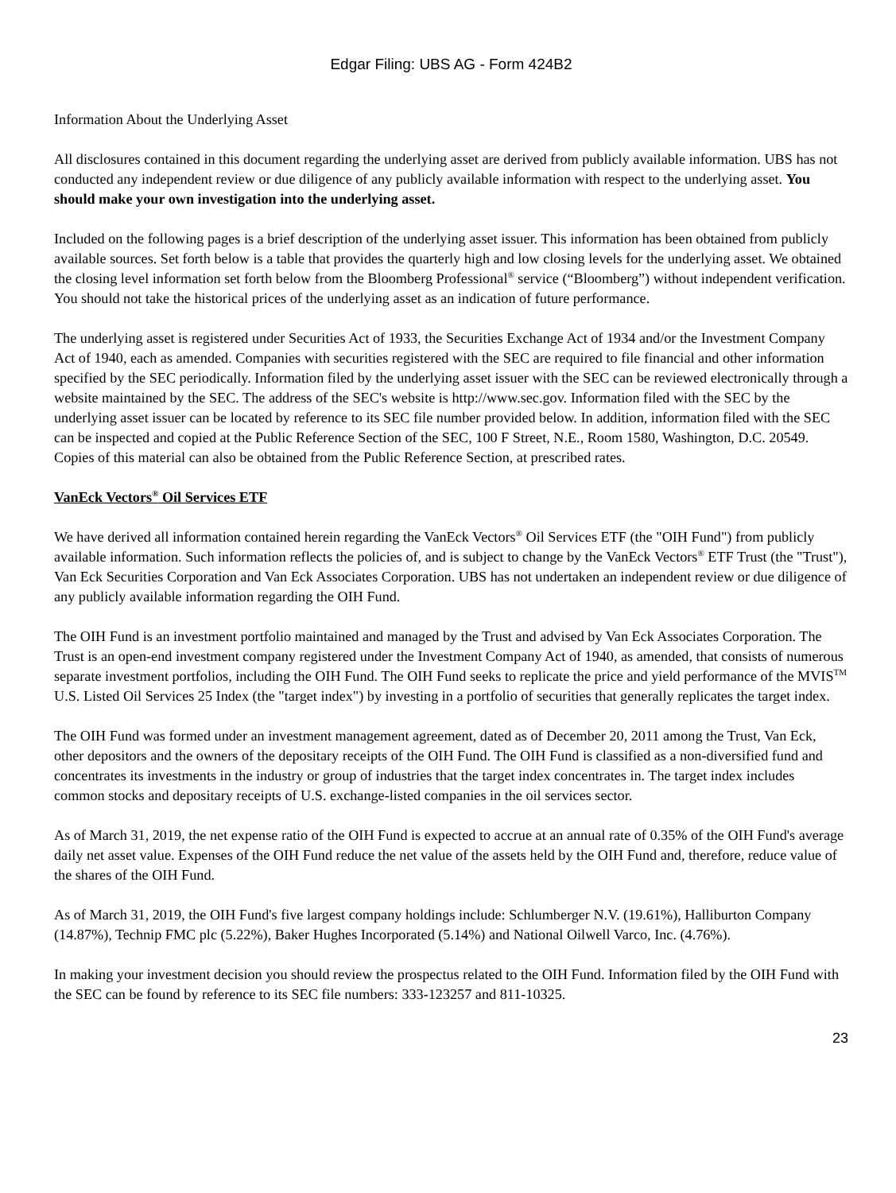Edgar Filing: UBS AG - Form 424B2
Information About the Underlying Asset
All disclosures contained in this document regarding the underlying asset are derived from publicly available information. UBS has not conducted any independent review or due diligence of any publicly available information with respect to the underlying asset. You should make your own investigation into the underlying asset.
Included on the following pages is a brief description of the underlying asset issuer. This information has been obtained from publicly available sources. Set forth below is a table that provides the quarterly high and low closing levels for the underlying asset. We obtained the closing level information set forth below from the Bloomberg Professional<sup>®</sup> service (“Bloomberg”) without independent verification. You should not take the historical prices of the underlying asset as an indication of future performance.
The underlying asset is registered under Securities Act of 1933, the Securities Exchange Act of 1934 and/or the Investment Company Act of 1940, each as amended. Companies with securities registered with the SEC are required to file financial and other information specified by the SEC periodically. Information filed by the underlying asset issuer with the SEC can be reviewed electronically through a website maintained by the SEC. The address of the SEC's website is http://www.sec.gov. Information filed with the SEC by the underlying asset issuer can be located by reference to its SEC file number provided below. In addition, information filed with the SEC can be inspected and copied at the Public Reference Section of the SEC, 100 F Street, N.E., Room 1580, Washington, D.C. 20549. Copies of this material can also be obtained from the Public Reference Section, at prescribed rates.
VanEck Vectors<sup>®</sup> Oil Services ETF
We have derived all information contained herein regarding the VanEck Vectors<sup>®</sup> Oil Services ETF (the "OIH Fund") from publicly available information. Such information reflects the policies of, and is subject to change by the VanEck Vectors<sup>®</sup> ETF Trust (the "Trust"), Van Eck Securities Corporation and Van Eck Associates Corporation. UBS has not undertaken an independent review or due diligence of any publicly available information regarding the OIH Fund.
The OIH Fund is an investment portfolio maintained and managed by the Trust and advised by Van Eck Associates Corporation. The Trust is an open-end investment company registered under the Investment Company Act of 1940, as amended, that consists of numerous separate investment portfolios, including the OIH Fund. The OIH Fund seeks to replicate the price and yield performance of the MVIS<sup>TM</sup> U.S. Listed Oil Services 25 Index (the "target index") by investing in a portfolio of securities that generally replicates the target index.
The OIH Fund was formed under an investment management agreement, dated as of December 20, 2011 among the Trust, Van Eck, other depositors and the owners of the depositary receipts of the OIH Fund. The OIH Fund is classified as a non-diversified fund and concentrates its investments in the industry or group of industries that the target index concentrates in. The target index includes common stocks and depositary receipts of U.S. exchange-listed companies in the oil services sector.
As of March 31, 2019, the net expense ratio of the OIH Fund is expected to accrue at an annual rate of 0.35% of the OIH Fund's average daily net asset value. Expenses of the OIH Fund reduce the net value of the assets held by the OIH Fund and, therefore, reduce value of the shares of the OIH Fund.
As of March 31, 2019, the OIH Fund's five largest company holdings include: Schlumberger N.V. (19.61%), Halliburton Company (14.87%), Technip FMC plc (5.22%), Baker Hughes Incorporated (5.14%) and National Oilwell Varco, Inc. (4.76%).
In making your investment decision you should review the prospectus related to the OIH Fund. Information filed by the OIH Fund with the SEC can be found by reference to its SEC file numbers: 333-123257 and 811-10325.
23